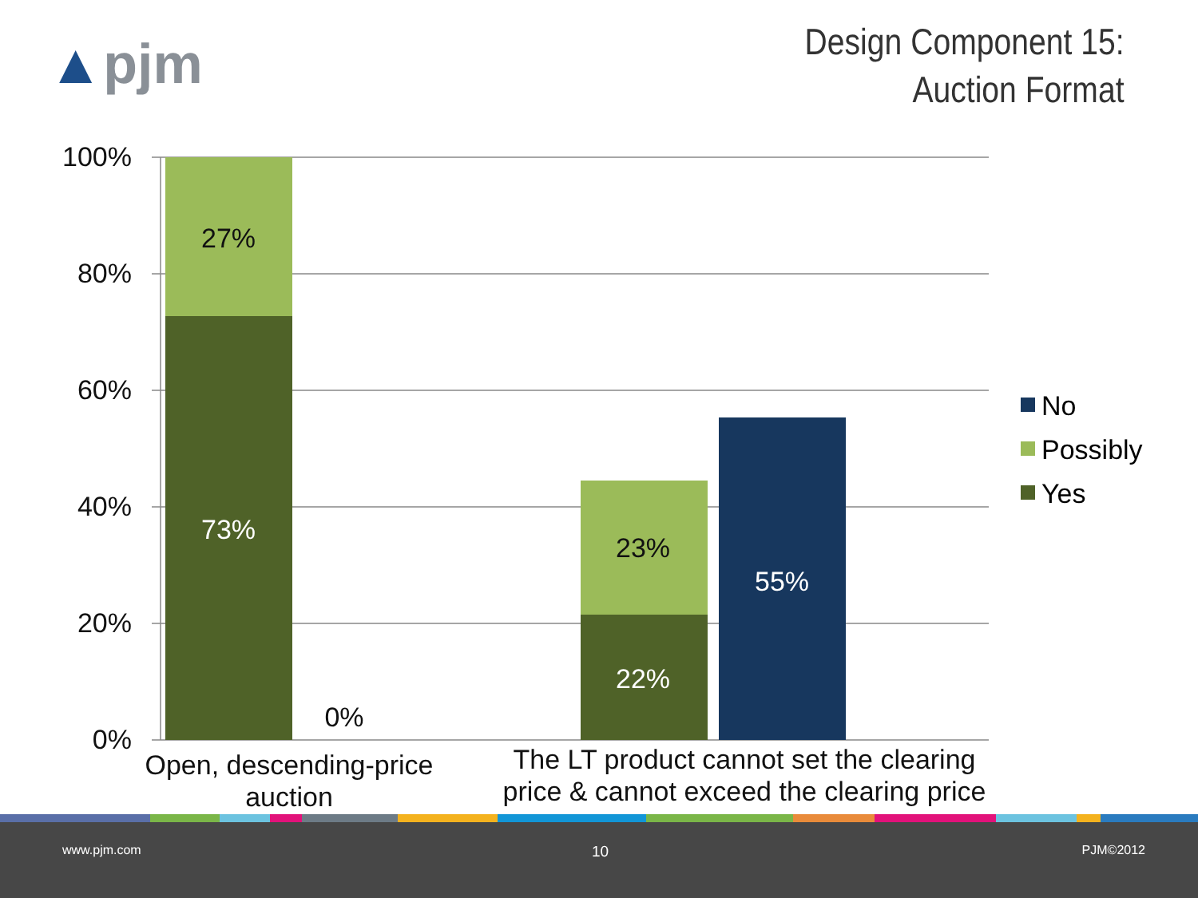▲pjm
Design Component 15:
Auction Format
100%
80%
60%
40%
20%
0%
27%
73%
0%
23%
22%
55%
Open, descending-price
auction
The LT product cannot set the clearing
price & cannot exceed the clearing price
No
Possibly
Yes
www.pjm.com 10 PJM©2012